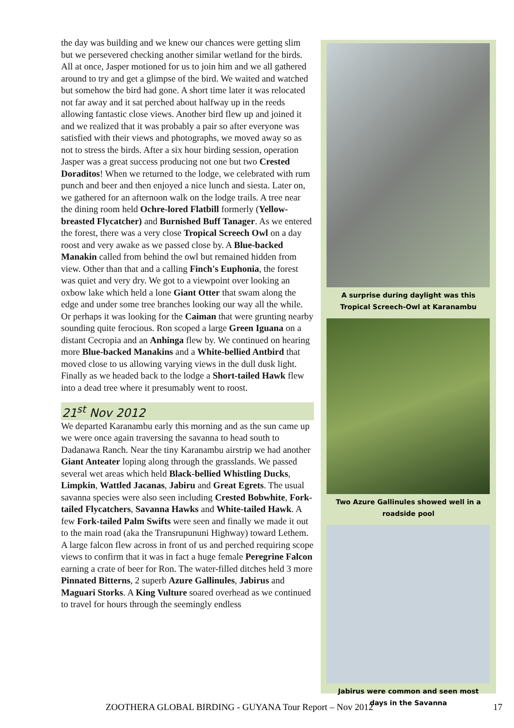the day was building and we knew our chances were getting slim but we persevered checking another similar wetland for the birds. All at once, Jasper motioned for us to join him and we all gathered around to try and get a glimpse of the bird. We waited and watched but somehow the bird had gone. A short time later it was relocated not far away and it sat perched about halfway up in the reeds allowing fantastic close views. Another bird flew up and joined it and we realized that it was probably a pair so after everyone was satisfied with their views and photographs, we moved away so as not to stress the birds. After a six hour birding session, operation Jasper was a great success producing not one but two Crested Doraditos! When we returned to the lodge, we celebrated with rum punch and beer and then enjoyed a nice lunch and siesta. Later on, we gathered for an afternoon walk on the lodge trails. A tree near the dining room held Ochre-lored Flatbill formerly (Yellow-breasted Flycatcher) and Burnished Buff Tanager. As we entered the forest, there was a very close Tropical Screech Owl on a day roost and very awake as we passed close by. A Blue-backed Manakin called from behind the owl but remained hidden from view. Other than that and a calling Finch's Euphonia, the forest was quiet and very dry. We got to a viewpoint over looking an oxbow lake which held a lone Giant Otter that swam along the edge and under some tree branches looking our way all the while. Or perhaps it was looking for the Caiman that were grunting nearby sounding quite ferocious. Ron scoped a large Green Iguana on a distant Cecropia and an Anhinga flew by. We continued on hearing more Blue-backed Manakins and a White-bellied Antbird that moved close to us allowing varying views in the dull dusk light. Finally as we headed back to the lodge a Short-tailed Hawk flew into a dead tree where it presumably went to roost.
21<sup>st</sup> Nov 2012
We departed Karanambu early this morning and as the sun came up we were once again traversing the savanna to head south to Dadanawa Ranch. Near the tiny Karanambu airstrip we had another Giant Anteater loping along through the grasslands. We passed several wet areas which held Black-bellied Whistling Ducks, Limpkin, Wattled Jacanas, Jabiru and Great Egrets. The usual savanna species were also seen including Crested Bobwhite, Fork-tailed Flycatchers, Savanna Hawks and White-tailed Hawk. A few Fork-tailed Palm Swifts were seen and finally we made it out to the main road (aka the Transrupununi Highway) toward Lethem. A large falcon flew across in front of us and perched requiring scope views to confirm that it was in fact a huge female Peregrine Falcon earning a crate of beer for Ron. The water-filled ditches held 3 more Pinnated Bitterns, 2 superb Azure Gallinules, Jabirus and Maguari Storks. A King Vulture soared overhead as we continued to travel for hours through the seemingly endless
A surprise during daylight was this
Tropical Screech-Owl at Karanambu
Two Azure Gallinules showed well in a
roadside pool
Jabirus were common and seen most
days in the Savanna
ZOOTHERA GLOBAL BIRDING - GUYANA Tour Report – Nov 2012 17